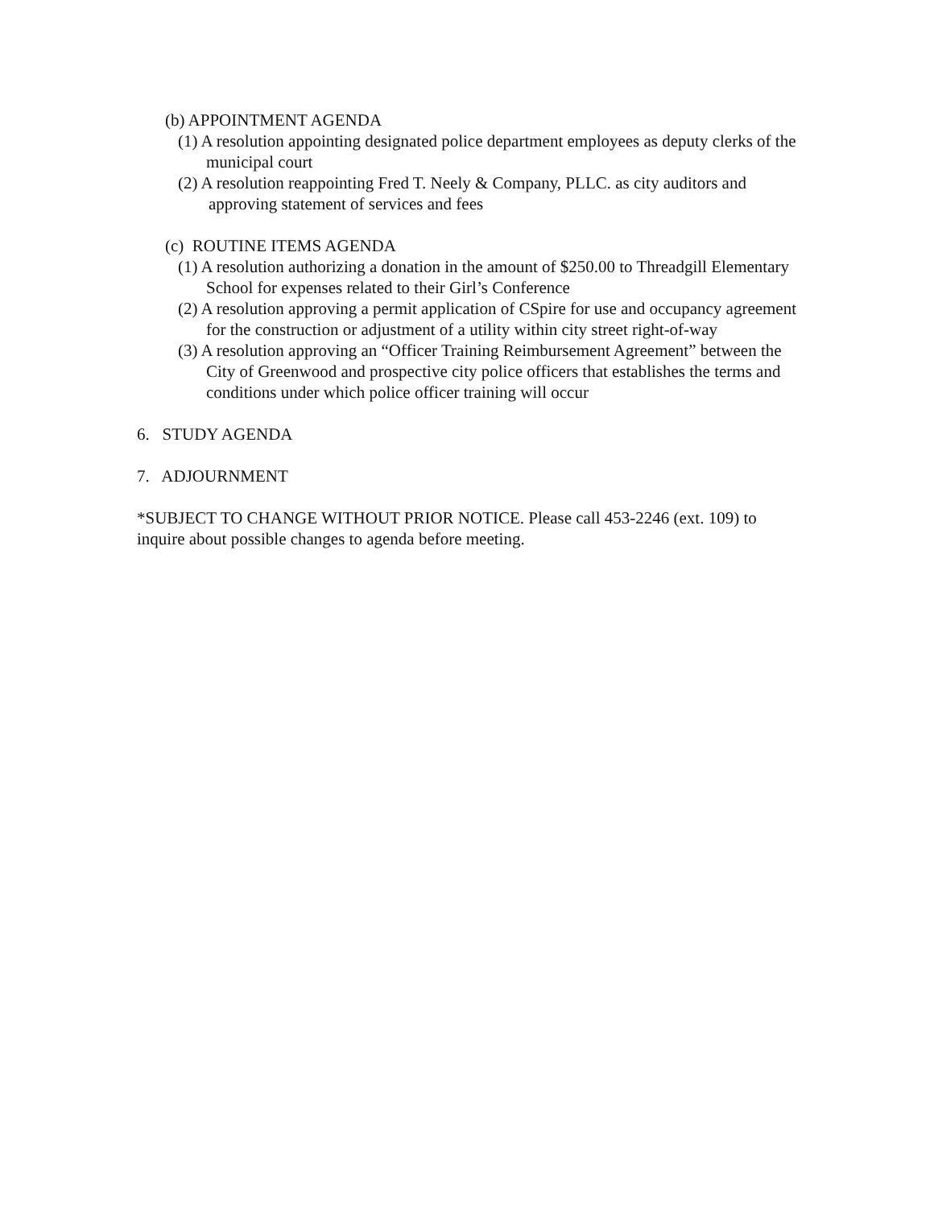(b) APPOINTMENT AGENDA
(1) A resolution appointing designated police department employees as deputy clerks of the municipal court
(2) A resolution reappointing Fred T. Neely & Company, PLLC. as city auditors and approving statement of services and fees
(c) ROUTINE ITEMS AGENDA
(1) A resolution authorizing a donation in the amount of $250.00 to Threadgill Elementary School for expenses related to their Girl’s Conference
(2) A resolution approving a permit application of CSpire for use and occupancy agreement for the construction or adjustment of a utility within city street right-of-way
(3) A resolution approving an “Officer Training Reimbursement Agreement” between the City of Greenwood and prospective city police officers that establishes the terms and conditions under which police officer training will occur
6. STUDY AGENDA
7. ADJOURNMENT
*SUBJECT TO CHANGE WITHOUT PRIOR NOTICE. Please call 453-2246 (ext. 109) to inquire about possible changes to agenda before meeting.